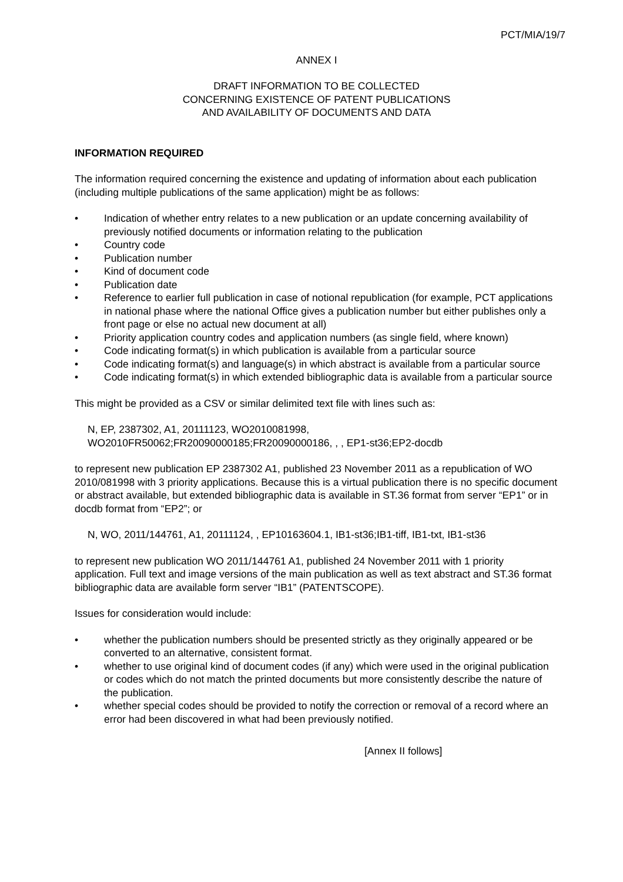PCT/MIA/19/7
ANNEX I
DRAFT INFORMATION TO BE COLLECTED
CONCERNING EXISTENCE OF PATENT PUBLICATIONS
AND AVAILABILITY OF DOCUMENTS AND DATA
INFORMATION REQUIRED
The information required concerning the existence and updating of information about each publication (including multiple publications of the same application) might be as follows:
• Indication of whether entry relates to a new publication or an update concerning availability of previously notified documents or information relating to the publication
• Country code
• Publication number
• Kind of document code
• Publication date
• Reference to earlier full publication in case of notional republication (for example, PCT applications in national phase where the national Office gives a publication number but either publishes only a front page or else no actual new document at all)
• Priority application country codes and application numbers (as single field, where known)
• Code indicating format(s) in which publication is available from a particular source
• Code indicating format(s) and language(s) in which abstract is available from a particular source
• Code indicating format(s) in which extended bibliographic data is available from a particular source
This might be provided as a CSV or similar delimited text file with lines such as:
N, EP, 2387302, A1, 20111123, WO2010081998,
WO2010FR50062;FR20090000185;FR20090000186, , , EP1-st36;EP2-docdb
to represent new publication EP 2387302 A1, published 23 November 2011 as a republication of WO 2010/081998 with 3 priority applications. Because this is a virtual publication there is no specific document or abstract available, but extended bibliographic data is available in ST.36 format from server “EP1” or in docdb format from “EP2”; or
N, WO, 2011/144761, A1, 20111124, , EP10163604.1, IB1-st36;IB1-tiff, IB1-txt, IB1-st36
to represent new publication WO 2011/144761 A1, published 24 November 2011 with 1 priority application. Full text and image versions of the main publication as well as text abstract and ST.36 format bibliographic data are available form server “IB1” (PATENTSCOPE).
Issues for consideration would include:
• whether the publication numbers should be presented strictly as they originally appeared or be converted to an alternative, consistent format.
• whether to use original kind of document codes (if any) which were used in the original publication or codes which do not match the printed documents but more consistently describe the nature of the publication.
• whether special codes should be provided to notify the correction or removal of a record where an error had been discovered in what had been previously notified.
[Annex II follows]